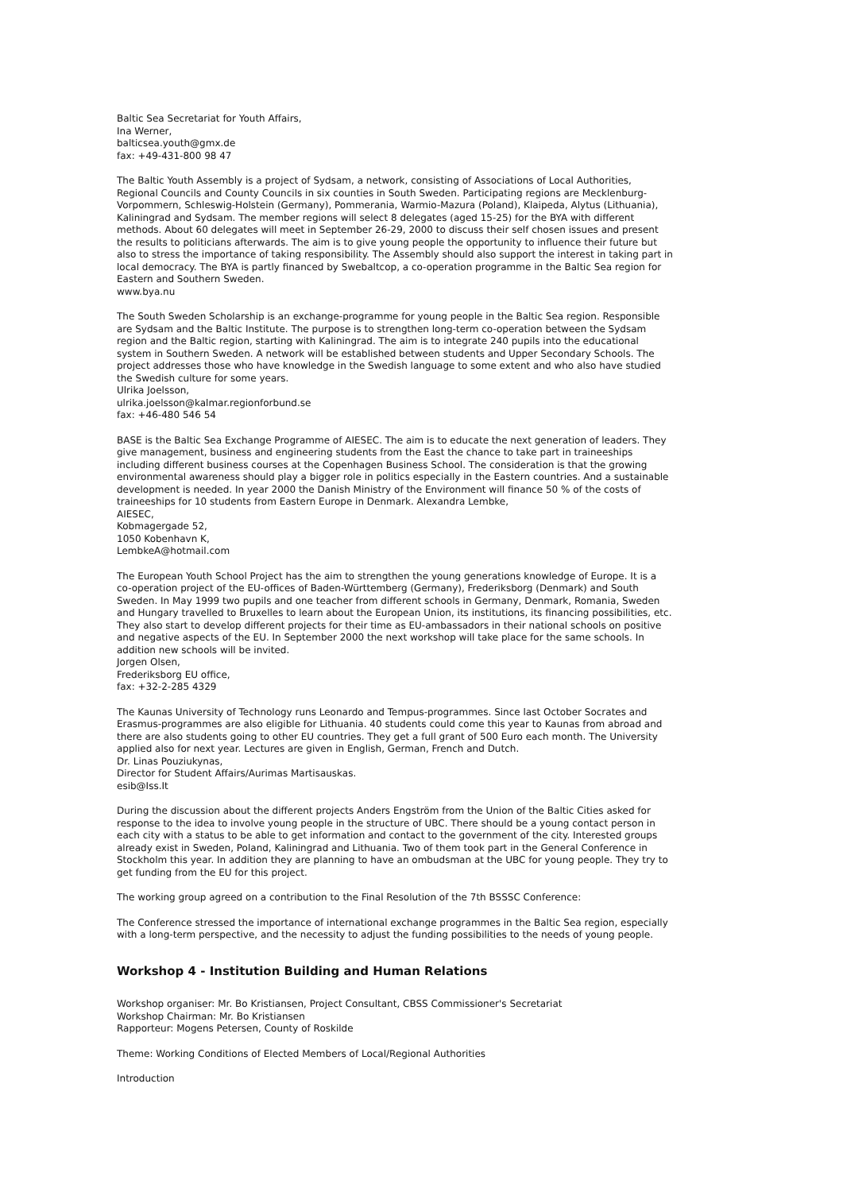Baltic Sea Secretariat for Youth Affairs,
Ina Werner,
balticsea.youth@gmx.de
fax: +49-431-800 98 47
The Baltic Youth Assembly is a project of Sydsam, a network, consisting of Associations of Local Authorities, Regional Councils and County Councils in six counties in South Sweden. Participating regions are Mecklenburg-Vorpommern, Schleswig-Holstein (Germany), Pommerania, Warmio-Mazura (Poland), Klaipeda, Alytus (Lithuania), Kaliningrad and Sydsam. The member regions will select 8 delegates (aged 15-25) for the BYA with different methods. About 60 delegates will meet in September 26-29, 2000 to discuss their self chosen issues and present the results to politicians afterwards. The aim is to give young people the opportunity to influence their future but also to stress the importance of taking responsibility. The Assembly should also support the interest in taking part in local democracy. The BYA is partly financed by Swebaltcop, a co-operation programme in the Baltic Sea region for Eastern and Southern Sweden.
www.bya.nu
The South Sweden Scholarship is an exchange-programme for young people in the Baltic Sea region. Responsible are Sydsam and the Baltic Institute. The purpose is to strengthen long-term co-operation between the Sydsam region and the Baltic region, starting with Kaliningrad. The aim is to integrate 240 pupils into the educational system in Southern Sweden. A network will be established between students and Upper Secondary Schools. The project addresses those who have knowledge in the Swedish language to some extent and who also have studied the Swedish culture for some years.
Ulrika Joelsson,
ulrika.joelsson@kalmar.regionforbund.se
fax: +46-480 546 54
BASE is the Baltic Sea Exchange Programme of AIESEC. The aim is to educate the next generation of leaders. They give management, business and engineering students from the East the chance to take part in traineeships including different business courses at the Copenhagen Business School. The consideration is that the growing environmental awareness should play a bigger role in politics especially in the Eastern countries. And a sustainable development is needed. In year 2000 the Danish Ministry of the Environment will finance 50 % of the costs of traineeships for 10 students from Eastern Europe in Denmark. Alexandra Lembke,
AIESEC,
Kobmagergade 52,
1050 Kobenhavn K,
LembkeA@hotmail.com
The European Youth School Project has the aim to strengthen the young generations knowledge of Europe. It is a co-operation project of the EU-offices of Baden-Württemberg (Germany), Frederiksborg (Denmark) and South Sweden. In May 1999 two pupils and one teacher from different schools in Germany, Denmark, Romania, Sweden and Hungary travelled to Bruxelles to learn about the European Union, its institutions, its financing possibilities, etc. They also start to develop different projects for their time as EU-ambassadors in their national schools on positive and negative aspects of the EU. In September 2000 the next workshop will take place for the same schools. In addition new schools will be invited.
Jorgen Olsen,
Frederiksborg EU office,
fax: +32-2-285 4329
The Kaunas University of Technology runs Leonardo and Tempus-programmes. Since last October Socrates and Erasmus-programmes are also eligible for Lithuania. 40 students could come this year to Kaunas from abroad and there are also students going to other EU countries. They get a full grant of 500 Euro each month. The University applied also for next year. Lectures are given in English, German, French and Dutch.
Dr. Linas Pouziukynas,
Director for Student Affairs/Aurimas Martisauskas.
esib@Iss.It
During the discussion about the different projects Anders Engström from the Union of the Baltic Cities asked for response to the idea to involve young people in the structure of UBC. There should be a young contact person in each city with a status to be able to get information and contact to the government of the city. Interested groups already exist in Sweden, Poland, Kaliningrad and Lithuania. Two of them took part in the General Conference in Stockholm this year. In addition they are planning to have an ombudsman at the UBC for young people. They try to get funding from the EU for this project.
The working group agreed on a contribution to the Final Resolution of the 7th BSSSC Conference:
The Conference stressed the importance of international exchange programmes in the Baltic Sea region, especially with a long-term perspective, and the necessity to adjust the funding possibilities to the needs of young people.
Workshop 4 - Institution Building and Human Relations
Workshop organiser: Mr. Bo Kristiansen, Project Consultant, CBSS Commissioner's Secretariat
Workshop Chairman: Mr. Bo Kristiansen
Rapporteur: Mogens Petersen, County of Roskilde
Theme: Working Conditions of Elected Members of Local/Regional Authorities
Introduction